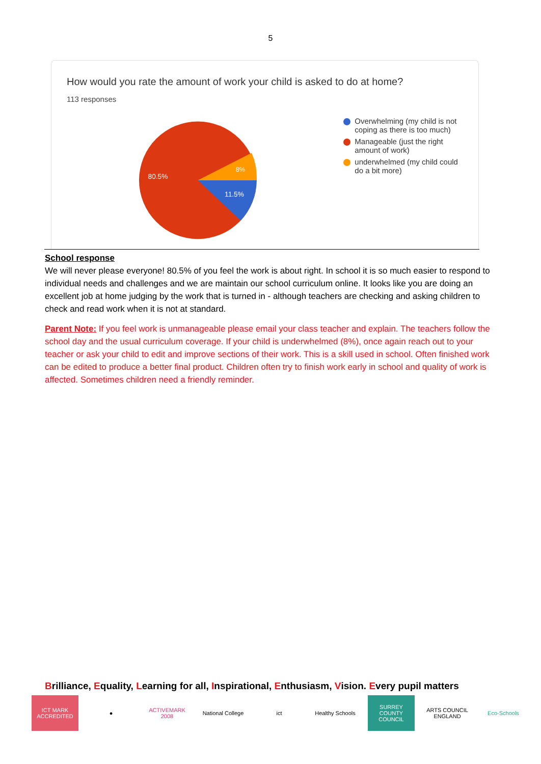5
How would you rate the amount of work your child is asked to do at home?
113 responses
80.5%
8%
11.5%
Overwhelming (my child is not coping as there is too much)
Manageable (just the right amount of work)
underwhelmed (my child could do a bit more)
School response
We will never please everyone! 80.5% of you feel the work is about right. In school it is so much easier to respond to individual needs and challenges and we are maintain our school curriculum online. It looks like you are doing an excellent job at home judging by the work that is turned in - although teachers are checking and asking children to check and read work when it is not at standard.
Parent Note: If you feel work is unmanageable please email your class teacher and explain. The teachers follow the school day and the usual curriculum coverage. If your child is underwhelmed (8%), once again reach out to your teacher or ask your child to edit and improve sections of their work. This is a skill used in school. Often finished work can be edited to produce a better final product. Children often try to finish work early in school and quality of work is affected. Sometimes children need a friendly reminder.
Brilliance, Equality, Learning for all, Inspirational, Enthusiasm, Vision. Every pupil matters
ICT MARK ACCREDITED
● ACTIVEMARK 2008
National College
ict Healthy Schools
SURREY COUNTY COUNCIL
ARTS COUNCIL ENGLAND
Eco-Schools